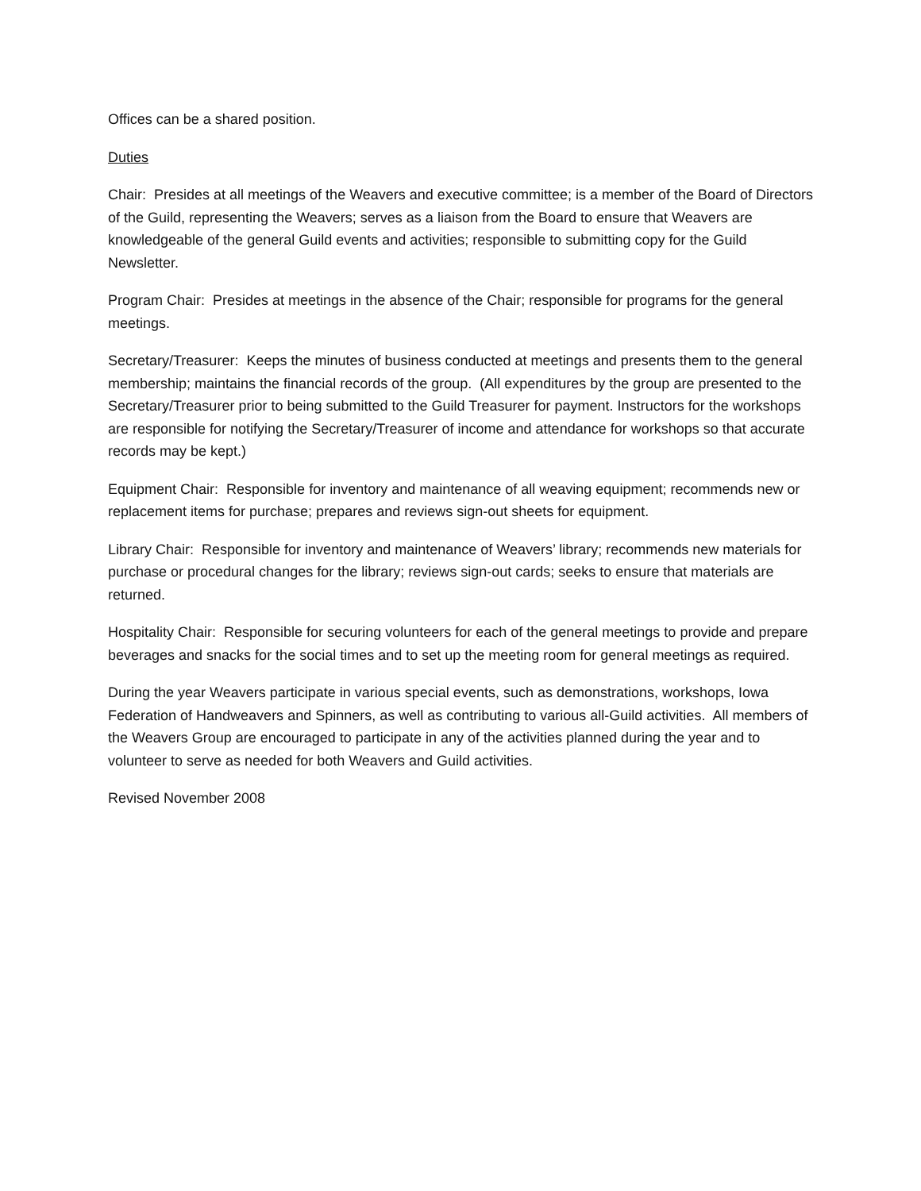Offices can be a shared position.
Duties
Chair: Presides at all meetings of the Weavers and executive committee; is a member of the Board of Directors of the Guild, representing the Weavers; serves as a liaison from the Board to ensure that Weavers are knowledgeable of the general Guild events and activities; responsible to submitting copy for the Guild Newsletter.
Program Chair: Presides at meetings in the absence of the Chair; responsible for programs for the general meetings.
Secretary/Treasurer: Keeps the minutes of business conducted at meetings and presents them to the general membership; maintains the financial records of the group. (All expenditures by the group are presented to the Secretary/Treasurer prior to being submitted to the Guild Treasurer for payment. Instructors for the workshops are responsible for notifying the Secretary/Treasurer of income and attendance for workshops so that accurate records may be kept.)
Equipment Chair: Responsible for inventory and maintenance of all weaving equipment; recommends new or replacement items for purchase; prepares and reviews sign-out sheets for equipment.
Library Chair: Responsible for inventory and maintenance of Weavers’ library; recommends new materials for purchase or procedural changes for the library; reviews sign-out cards; seeks to ensure that materials are returned.
Hospitality Chair: Responsible for securing volunteers for each of the general meetings to provide and prepare beverages and snacks for the social times and to set up the meeting room for general meetings as required.
During the year Weavers participate in various special events, such as demonstrations, workshops, Iowa Federation of Handweavers and Spinners, as well as contributing to various all-Guild activities. All members of the Weavers Group are encouraged to participate in any of the activities planned during the year and to volunteer to serve as needed for both Weavers and Guild activities.
Revised November 2008